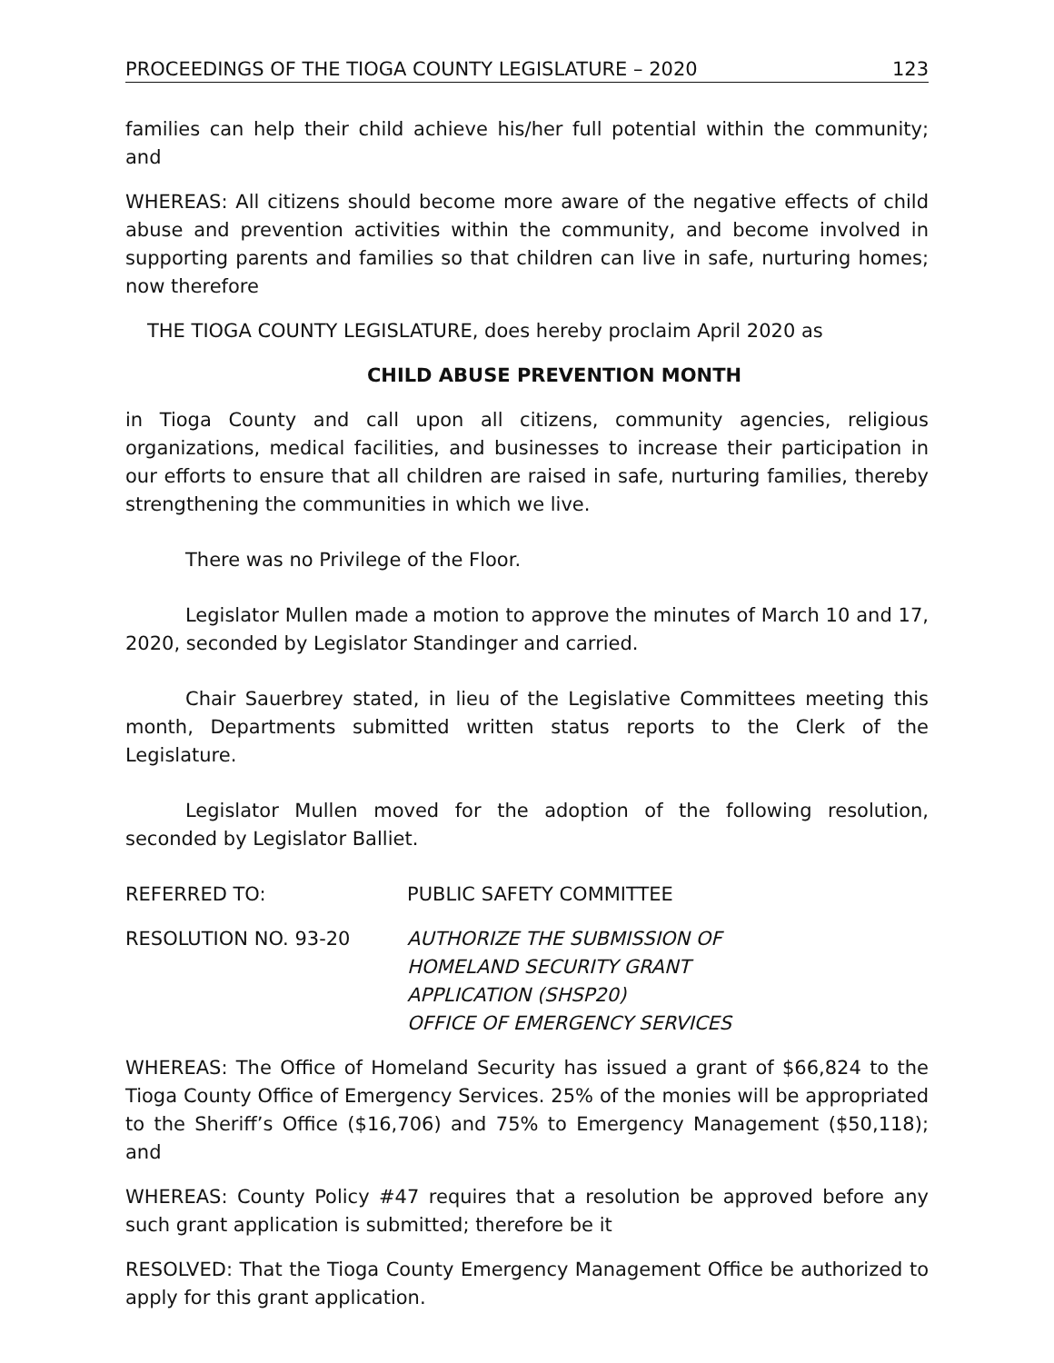PROCEEDINGS OF THE TIOGA COUNTY LEGISLATURE – 2020 123
families can help their child achieve his/her full potential within the community; and
WHEREAS: All citizens should become more aware of the negative effects of child abuse and prevention activities within the community, and become involved in supporting parents and families so that children can live in safe, nurturing homes; now therefore
THE TIOGA COUNTY LEGISLATURE, does hereby proclaim April 2020 as
CHILD ABUSE PREVENTION MONTH
in Tioga County and call upon all citizens, community agencies, religious organizations, medical facilities, and businesses to increase their participation in our efforts to ensure that all children are raised in safe, nurturing families, thereby strengthening the communities in which we live.
There was no Privilege of the Floor.
Legislator Mullen made a motion to approve the minutes of March 10 and 17, 2020, seconded by Legislator Standinger and carried.
Chair Sauerbrey stated, in lieu of the Legislative Committees meeting this month, Departments submitted written status reports to the Clerk of the Legislature.
Legislator Mullen moved for the adoption of the following resolution, seconded by Legislator Balliet.
REFERRED TO: PUBLIC SAFETY COMMITTEE
RESOLUTION NO. 93-20 AUTHORIZE THE SUBMISSION OF
HOMELAND SECURITY GRANT
APPLICATION (SHSP20)
OFFICE OF EMERGENCY SERVICES
WHEREAS: The Office of Homeland Security has issued a grant of $66,824 to the Tioga County Office of Emergency Services. 25% of the monies will be appropriated to the Sheriff’s Office ($16,706) and 75% to Emergency Management ($50,118); and
WHEREAS: County Policy #47 requires that a resolution be approved before any such grant application is submitted; therefore be it
RESOLVED: That the Tioga County Emergency Management Office be authorized to apply for this grant application.